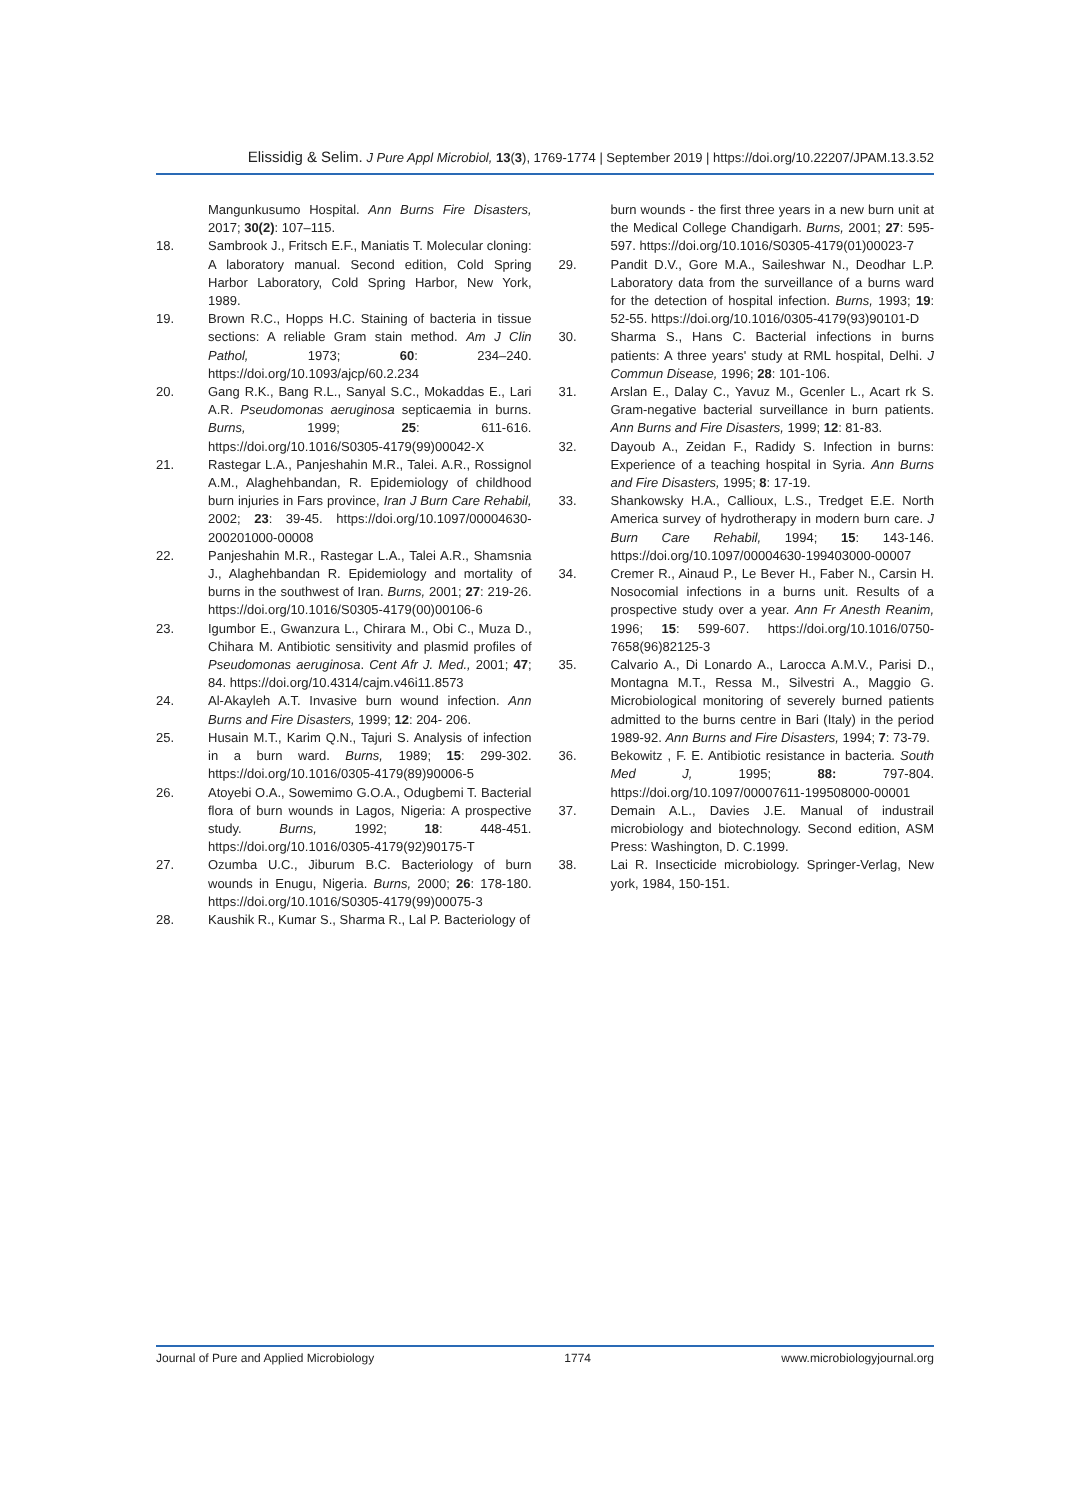Elissidig & Selim. J Pure Appl Microbiol, 13(3), 1769-1774 | September 2019 | https://doi.org/10.22207/JPAM.13.3.52
Mangunkusumo Hospital. Ann Burns Fire Disasters, 2017; 30(2): 107–115.
18. Sambrook J., Fritsch E.F., Maniatis T. Molecular cloning: A laboratory manual. Second edition, Cold Spring Harbor Laboratory, Cold Spring Harbor, New York, 1989.
19. Brown R.C., Hopps H.C. Staining of bacteria in tissue sections: A reliable Gram stain method. Am J Clin Pathol, 1973; 60: 234–240. https://doi.org/10.1093/ajcp/60.2.234
20. Gang R.K., Bang R.L., Sanyal S.C., Mokaddas E., Lari A.R. Pseudomonas aeruginosa septicaemia in burns. Burns, 1999; 25: 611-616. https://doi.org/10.1016/S0305-4179(99)00042-X
21. Rastegar L.A., Panjeshahin M.R., Talei. A.R., Rossignol A.M., Alaghehbandan, R. Epidemiology of childhood burn injuries in Fars province, Iran J Burn Care Rehabil, 2002; 23: 39-45. https://doi.org/10.1097/00004630-200201000-00008
22. Panjeshahin M.R., Rastegar L.A., Talei A.R., Shamsnia J., Alaghehbandan R. Epidemiology and mortality of burns in the southwest of Iran. Burns, 2001; 27: 219-26. https://doi.org/10.1016/S0305-4179(00)00106-6
23. Igumbor E., Gwanzura L., Chirara M., Obi C., Muza D., Chihara M. Antibiotic sensitivity and plasmid profiles of Pseudomonas aeruginosa. Cent Afr J. Med., 2001; 47; 84. https://doi.org/10.4314/cajm.v46i11.8573
24. Al-Akayleh A.T. Invasive burn wound infection. Ann Burns and Fire Disasters, 1999; 12: 204- 206.
25. Husain M.T., Karim Q.N., Tajuri S. Analysis of infection in a burn ward. Burns, 1989; 15: 299-302. https://doi.org/10.1016/0305-4179(89)90006-5
26. Atoyebi O.A., Sowemimo G.O.A., Odugbemi T. Bacterial flora of burn wounds in Lagos, Nigeria: A prospective study. Burns, 1992; 18: 448-451. https://doi.org/10.1016/0305-4179(92)90175-T
27. Ozumba U.C., Jiburum B.C. Bacteriology of burn wounds in Enugu, Nigeria. Burns, 2000; 26: 178-180. https://doi.org/10.1016/S0305-4179(99)00075-3
28. Kaushik R., Kumar S., Sharma R., Lal P. Bacteriology of
burn wounds - the first three years in a new burn unit at the Medical College Chandigarh. Burns, 2001; 27: 595-597. https://doi.org/10.1016/S0305-4179(01)00023-7
29. Pandit D.V., Gore M.A., Saileshwar N., Deodhar L.P. Laboratory data from the surveillance of a burns ward for the detection of hospital infection. Burns, 1993; 19: 52-55. https://doi.org/10.1016/0305-4179(93)90101-D
30. Sharma S., Hans C. Bacterial infections in burns patients: A three years' study at RML hospital, Delhi. J Commun Disease, 1996; 28: 101-106.
31. Arslan E., Dalay C., Yavuz M., Gcenler L., Acart rk S. Gram-negative bacterial surveillance in burn patients. Ann Burns and Fire Disasters, 1999; 12: 81-83.
32. Dayoub A., Zeidan F., Radidy S. Infection in burns: Experience of a teaching hospital in Syria. Ann Burns and Fire Disasters, 1995; 8: 17-19.
33. Shankowsky H.A., Callioux, L.S., Tredget E.E. North America survey of hydrotherapy in modern burn care. J Burn Care Rehabil, 1994; 15: 143-146. https://doi.org/10.1097/00004630-199403000-00007
34. Cremer R., Ainaud P., Le Bever H., Faber N., Carsin H. Nosocomial infections in a burns unit. Results of a prospective study over a year. Ann Fr Anesth Reanim, 1996; 15: 599-607. https://doi.org/10.1016/0750-7658(96)82125-3
35. Calvario A., Di Lonardo A., Larocca A.M.V., Parisi D., Montagna M.T., Ressa M., Silvestri A., Maggio G. Microbiological monitoring of severely burned patients admitted to the burns centre in Bari (Italy) in the period 1989-92. Ann Burns and Fire Disasters, 1994; 7: 73-79.
36. Bekowitz , F. E. Antibiotic resistance in bacteria. South Med J, 1995; 88: 797-804. https://doi.org/10.1097/00007611-199508000-00001
37. Demain A.L., Davies J.E. Manual of industrail microbiology and biotechnology. Second edition, ASM Press: Washington, D. C.1999.
38. Lai R. Insecticide microbiology. Springer-Verlag, New york, 1984, 150-151.
Journal of Pure and Applied Microbiology 1774 www.microbiologyjournal.org